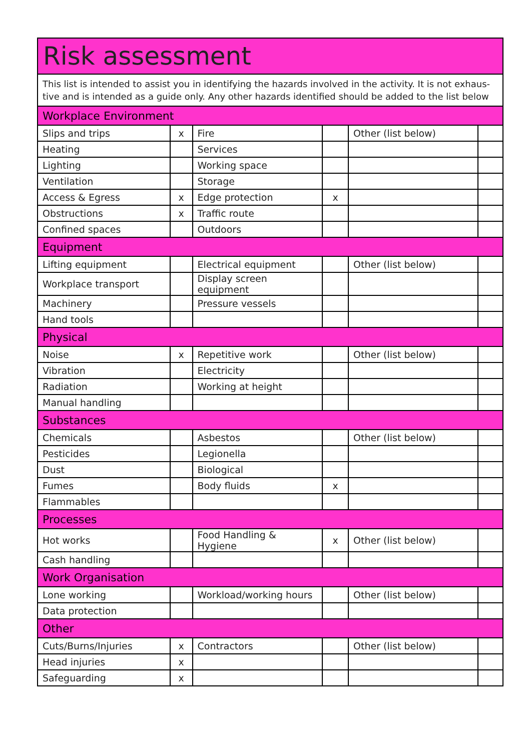| Risk assessment | | | | | |
| --- | --- | --- | --- | --- | --- |
| This list is intended to assist you in identifying the hazards involved in the activity. It is not exhaus-tive and is intended as a guide only. Any other hazards identified should be added to the list below | | | | | |
| Workplace Environment | | | | | |
| Slips and trips | x | Fire | | Other (list below) | |
| Heating | | Services | | | |
| Lighting | | Working space | | | |
| Ventilation | | Storage | | | |
| Access & Egress | x | Edge protection | x | | |
| Obstructions | x | Traffic route | | | |
| Confined spaces | | Outdoors | | | |
| Equipment | | | | | |
| Lifting equipment | | Electrical equipment | | Other (list below) | |
| Workplace transport | | Display screen equipment | | | |
| Machinery | | Pressure vessels | | | |
| Hand tools | | | | | |
| Physical | | | | | |
| Noise | x | Repetitive work | | Other (list below) | |
| Vibration | | Electricity | | | |
| Radiation | | Working at height | | | |
| Manual handling | | | | | |
| Substances | | | | | |
| Chemicals | | Asbestos | | Other (list below) | |
| Pesticides | | Legionella | | | |
| Dust | | Biological | | | |
| Fumes | | Body fluids | x | | |
| Flammables | | | | | |
| Processes | | | | | |
| Hot works | | Food Handling & Hygiene | x | Other (list below) | |
| Cash handling | | | | | |
| Work Organisation | | | | | |
| Lone working | | Workload/working hours | | Other (list below) | |
| Data protection | | | | | |
| Other | | | | | |
| Cuts/Burns/Injuries | x | Contractors | | Other (list below) | |
| Head injuries | x | | | | |
| Safeguarding | x | | | | |